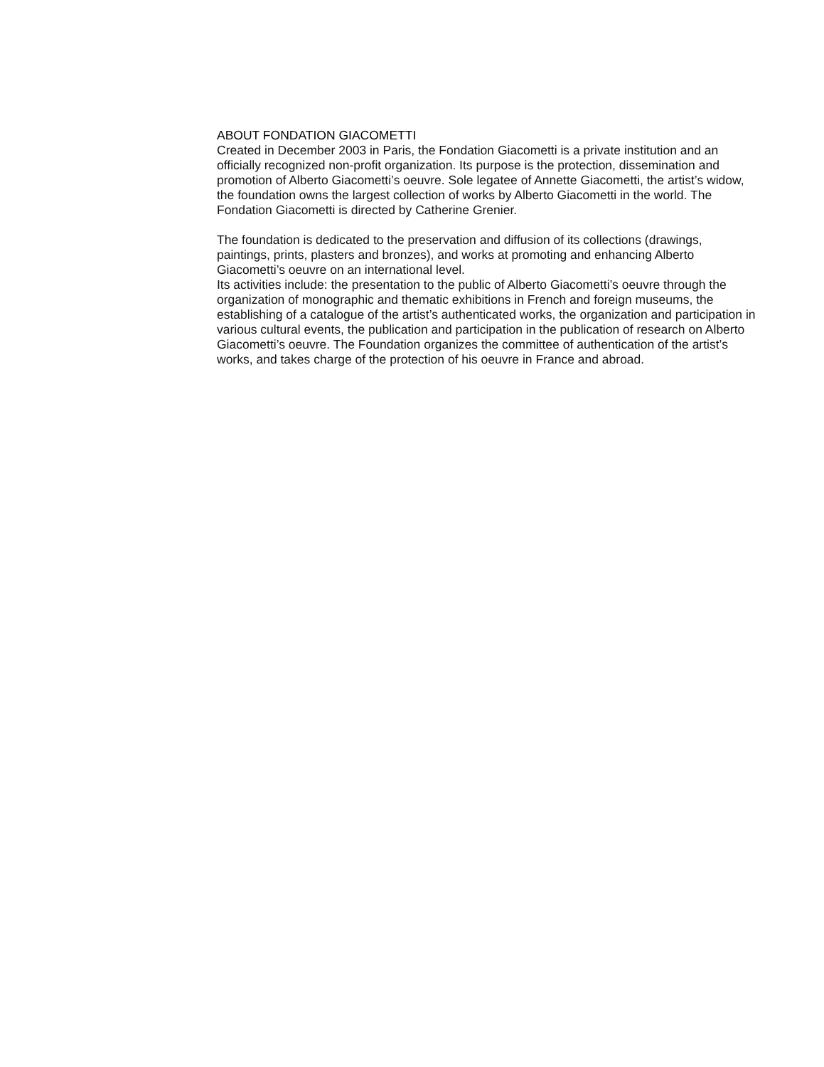ABOUT FONDATION GIACOMETTI
Created in December 2003 in Paris, the Fondation Giacometti is a private institution and an officially recognized non-profit organization. Its purpose is the protection, dissemination and promotion of Alberto Giacometti’s oeuvre. Sole legatee of Annette Giacometti, the artist’s widow, the foundation owns the largest collection of works by Alberto Giacometti in the world. The Fondation Giacometti is directed by Catherine Grenier.
The foundation is dedicated to the preservation and diffusion of its collections (drawings, paintings, prints, plasters and bronzes), and works at promoting and enhancing Alberto Giacometti’s oeuvre on an international level.
Its activities include: the presentation to the public of Alberto Giacometti’s oeuvre through the organization of monographic and thematic exhibitions in French and foreign museums, the establishing of a catalogue of the artist’s authenticated works, the organization and participation in various cultural events, the publication and participation in the publication of research on Alberto Giacometti’s oeuvre. The Foundation organizes the committee of authentication of the artist’s works, and takes charge of the protection of his oeuvre in France and abroad.